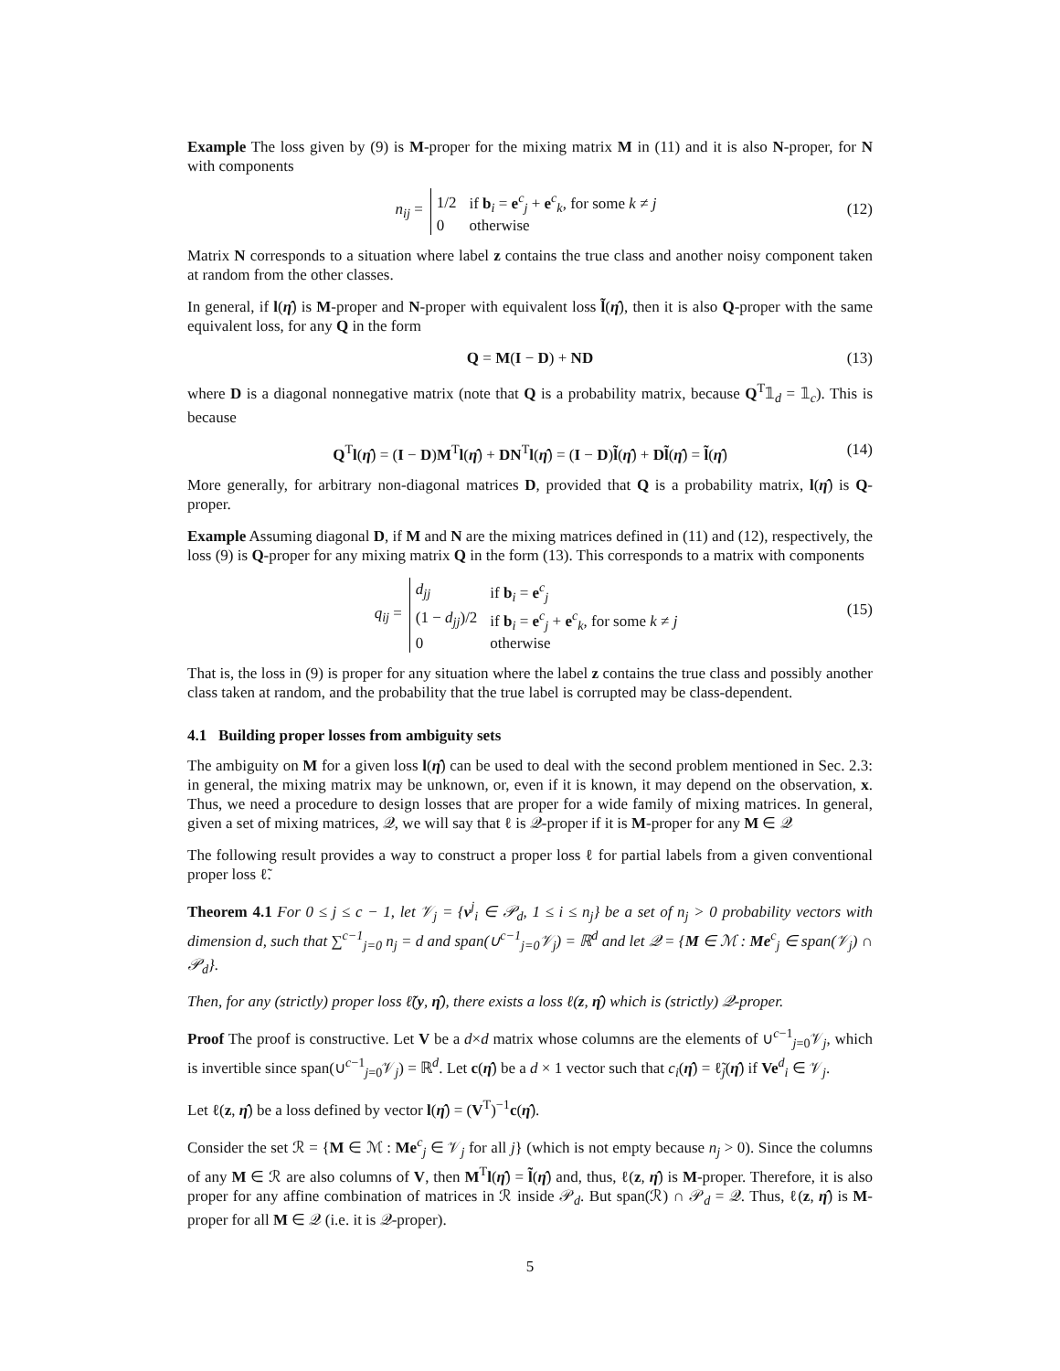Example The loss given by (9) is M-proper for the mixing matrix M in (11) and it is also N-proper, for N with components
n<sub>ij</sub> =
| 1/2 | if b<sub>i</sub> = e<sup>c</sup><sub>j</sub> + e<sup>c</sup><sub>k</sub>, for some k ≠ j |
| 0 | otherwise |
(12)
Matrix N corresponds to a situation where label z contains the true class and another noisy component taken at random from the other classes.
In general, if l(η̂) is M-proper and N-proper with equivalent loss l̃(η̂), then it is also Q-proper with the same equivalent loss, for any Q in the form
Q = M(I − D) + ND (13)
where D is a diagonal nonnegative matrix (note that Q is a probability matrix, because Q<sup>T</sup>𝟙<sub>d</sub> = 𝟙<sub>c</sub>). This is because
Q<sup>T</sup>l(η̂) = (I − D)M<sup>T</sup>l(η̂) + DN<sup>T</sup>l(η̂) = (I − D)l̃(η̂) + Dl̃(η̂) = l̃(η̂) (14)
More generally, for arbitrary non-diagonal matrices D, provided that Q is a probability matrix, l(η̂) is Q-proper.
Example Assuming diagonal D, if M and N are the mixing matrices defined in (11) and (12), respectively, the loss (9) is Q-proper for any mixing matrix Q in the form (13). This corresponds to a matrix with components
q<sub>ij</sub> =
| d<sub>jj</sub> | if b<sub>i</sub> = e<sup>c</sup><sub>j</sub> |
| (1 − d<sub>jj</sub> )/2 | if b<sub>i</sub> = e<sup>c</sup><sub>j</sub> + e<sup>c</sup><sub>k</sub>, for some k ≠ j |
| 0 | otherwise |
(15)
That is, the loss in (9) is proper for any situation where the label z contains the true class and possibly another class taken at random, and the probability that the true label is corrupted may be class-dependent.
4.1 Building proper losses from ambiguity sets
The ambiguity on M for a given loss l(η̂) can be used to deal with the second problem mentioned in Sec. 2.3: in general, the mixing matrix may be unknown, or, even if it is known, it may depend on the observation, x. Thus, we need a procedure to design losses that are proper for a wide family of mixing matrices. In general, given a set of mixing matrices, 𝒬, we will say that ℓ is 𝒬-proper if it is M-proper for any M ∈ 𝒬
The following result provides a way to construct a proper loss ℓ for partial labels from a given conventional proper loss ℓ̃.
Theorem 4.1 For 0 ≤ j ≤ c − 1, let 𝒱<sub>j</sub> = {v<sup>j</sup><sub>i</sub> ∈ 𝒫<sub>d</sub>, 1 ≤ i ≤ n<sub>j</sub>} be a set of n<sub>j</sub> > 0 probability vectors with dimension d, such that ∑<sup>c−1</sup><sub>j=0</sub> n<sub>j</sub> = d and span(∪<sup>c−1</sup><sub>j=0</sub>𝒱<sub>j</sub>) = ℝ<sup>d</sup> and let 𝒬 = {M ∈ ℳ : Me<sup>c</sup><sub>j</sub> ∈ span(𝒱<sub>j</sub>) ∩ 𝒫<sub>d</sub>}.
Then, for any (strictly) proper loss ℓ̃(y, η̂), there exists a loss ℓ(z, η̂) which is (strictly) 𝒬-proper.
Proof The proof is constructive. Let V be a d×d matrix whose columns are the elements of ∪<sup>c−1</sup><sub>j=0</sub>𝒱<sub>j</sub>, which is invertible since span(∪<sup>c−1</sup><sub>j=0</sub>𝒱<sub>j</sub>) = ℝ<sup>d</sup>. Let c(η̂) be a d × 1 vector such that c<sub>i</sub>(η̂) = ℓ̃<sub>j</sub>(η̂) if Ve<sup>d</sup><sub>i</sub> ∈ 𝒱<sub>j</sub>.
Let ℓ(z, η̂) be a loss defined by vector l(η̂) = (V<sup>T</sup>)<sup>−1</sup>c(η̂).
Consider the set ℛ = {M ∈ ℳ : Me<sup>c</sup><sub>j</sub> ∈ 𝒱<sub>j</sub> for all j} (which is not empty because n<sub>j</sub> > 0). Since the columns of any M ∈ ℛ are also columns of V, then M<sup>T</sup>l(η̂) = l̃(η̂) and, thus, ℓ(z, η̂) is M-proper. Therefore, it is also proper for any affine combination of matrices in ℛ inside 𝒫<sub>d</sub>. But span(ℛ) ∩ 𝒫<sub>d</sub> = 𝒬. Thus, ℓ(z, η̂) is M-proper for all M ∈ 𝒬 (i.e. it is 𝒬-proper).
5